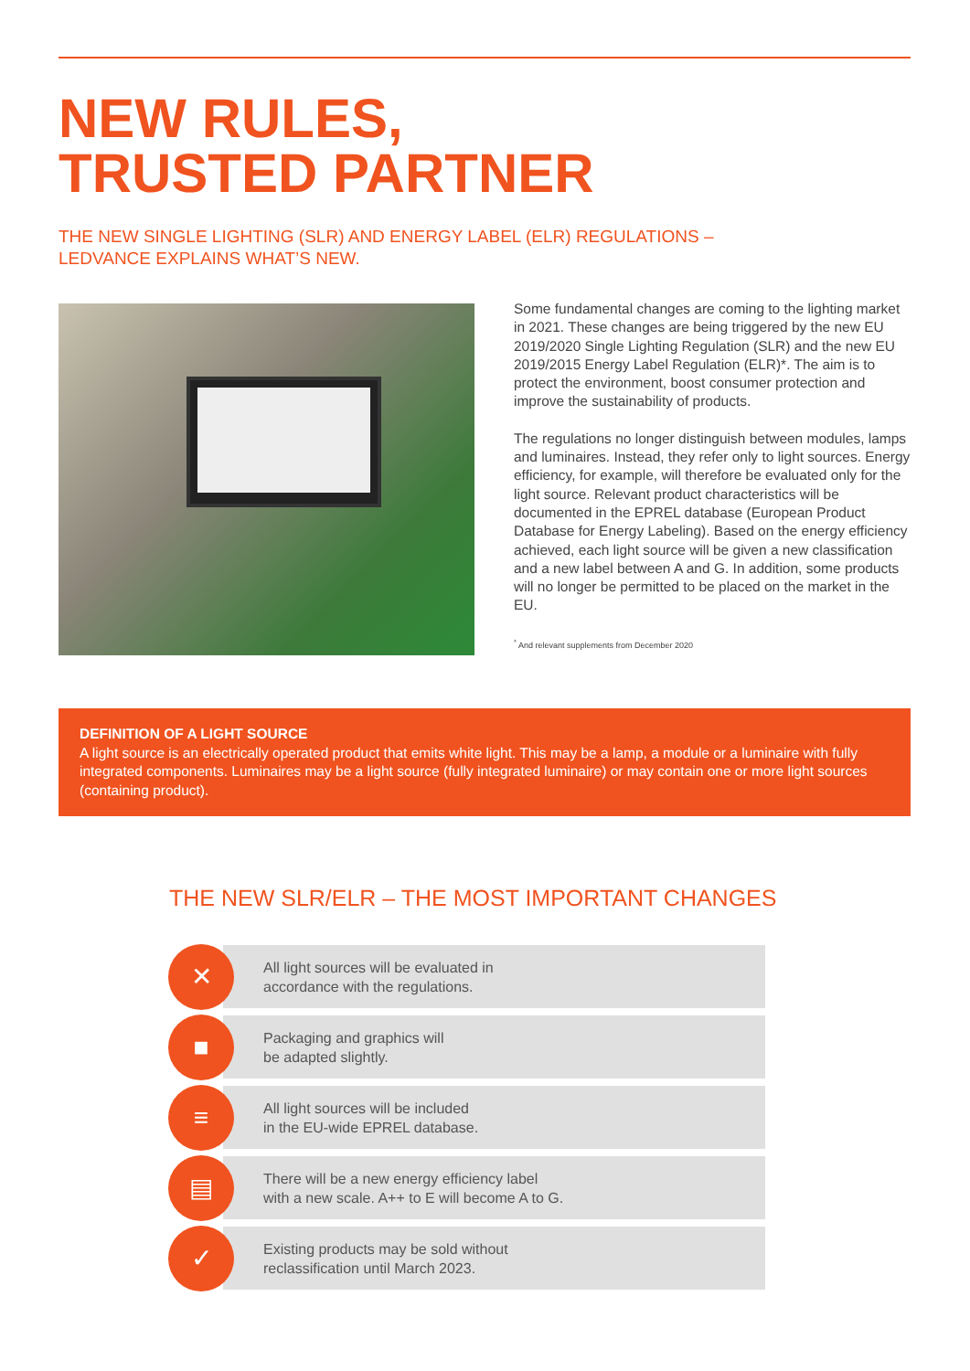NEW RULES,
TRUSTED PARTNER
THE NEW SINGLE LIGHTING (SLR) AND ENERGY LABEL (ELR) REGULATIONS –
LEDVANCE EXPLAINS WHAT’S NEW.
Some fundamental changes are coming to the lighting market in 2021. These changes are being triggered by the new EU 2019/2020 Single Lighting Regulation (SLR) and the new EU 2019/2015 Energy Label Regulation (ELR)*. The aim is to protect the environment, boost consumer protection and improve the sustainability of products.
The regulations no longer distinguish between modules, lamps and luminaires. Instead, they refer only to light sources. Energy efficiency, for example, will therefore be evaluated only for the light source. Relevant product characteristics will be documented in the EPREL database (European Product Database for Energy Labeling). Based on the energy efficiency achieved, each light source will be given a new classification and a new label between A and G. In addition, some products will no longer be permitted to be placed on the market in the EU.
<sup>*</sup> And relevant supplements from December 2020
DEFINITION OF A LIGHT SOURCE
A light source is an electrically operated product that emits white light. This may be a lamp, a module or a luminaire with fully integrated components. Luminaires may be a light source (fully integrated luminaire) or may contain one or more light sources (containing product).
THE NEW SLR/ELR – THE MOST IMPORTANT CHANGES
✕
All light sources will be evaluated in
accordance with the regulations.
■
Packaging and graphics will
be adapted slightly.
≡
All light sources will be included
in the EU-wide EPREL database.
▤
There will be a new energy efficiency label
with a new scale. A++ to E will become A to G.
✓
Existing products may be sold without
reclassification until March 2023.